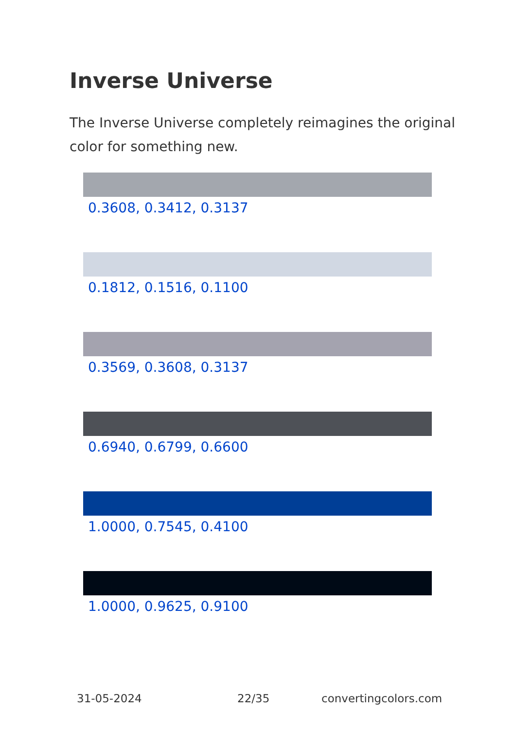Inverse Universe
The Inverse Universe completely reimagines the original color for something new.
0.3608, 0.3412, 0.3137
0.1812, 0.1516, 0.1100
0.3569, 0.3608, 0.3137
0.6940, 0.6799, 0.6600
1.0000, 0.7545, 0.4100
1.0000, 0.9625, 0.9100
31-05-2024 22/35 convertingcolors.com